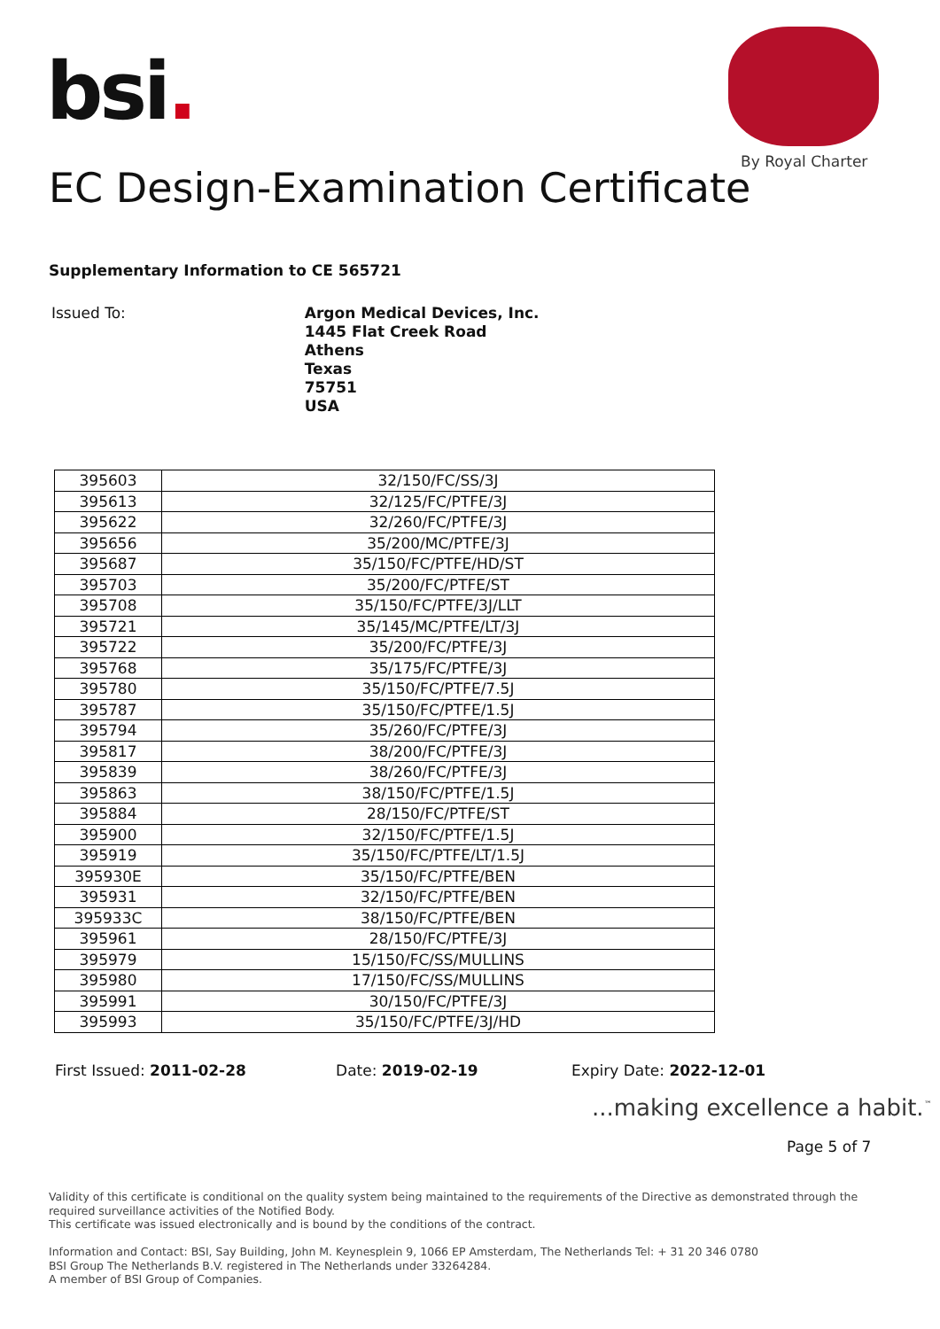bsi.
By Royal Charter
EC Design-Examination Certificate
Supplementary Information to CE 565721
Issued To:
Argon Medical Devices, Inc.
1445 Flat Creek Road
Athens
Texas
75751
USA
| 395603 | 32/150/FC/SS/3J |
| 395613 | 32/125/FC/PTFE/3J |
| 395622 | 32/260/FC/PTFE/3J |
| 395656 | 35/200/MC/PTFE/3J |
| 395687 | 35/150/FC/PTFE/HD/ST |
| 395703 | 35/200/FC/PTFE/ST |
| 395708 | 35/150/FC/PTFE/3J/LLT |
| 395721 | 35/145/MC/PTFE/LT/3J |
| 395722 | 35/200/FC/PTFE/3J |
| 395768 | 35/175/FC/PTFE/3J |
| 395780 | 35/150/FC/PTFE/7.5J |
| 395787 | 35/150/FC/PTFE/1.5J |
| 395794 | 35/260/FC/PTFE/3J |
| 395817 | 38/200/FC/PTFE/3J |
| 395839 | 38/260/FC/PTFE/3J |
| 395863 | 38/150/FC/PTFE/1.5J |
| 395884 | 28/150/FC/PTFE/ST |
| 395900 | 32/150/FC/PTFE/1.5J |
| 395919 | 35/150/FC/PTFE/LT/1.5J |
| 395930E | 35/150/FC/PTFE/BEN |
| 395931 | 32/150/FC/PTFE/BEN |
| 395933C | 38/150/FC/PTFE/BEN |
| 395961 | 28/150/FC/PTFE/3J |
| 395979 | 15/150/FC/SS/MULLINS |
| 395980 | 17/150/FC/SS/MULLINS |
| 395991 | 30/150/FC/PTFE/3J |
| 395993 | 35/150/FC/PTFE/3J/HD |
First Issued: 2011-02-28 Date: 2019-02-19 Expiry Date: 2022-12-01
...making excellence a habit.<sup>™</sup>
Page 5 of 7
Validity of this certificate is conditional on the quality system being maintained to the requirements of the Directive as demonstrated through the required surveillance activities of the Notified Body.
This certificate was issued electronically and is bound by the conditions of the contract.
Information and Contact: BSI, Say Building, John M. Keynesplein 9, 1066 EP Amsterdam, The Netherlands Tel: + 31 20 346 0780
BSI Group The Netherlands B.V. registered in The Netherlands under 33264284.
A member of BSI Group of Companies.